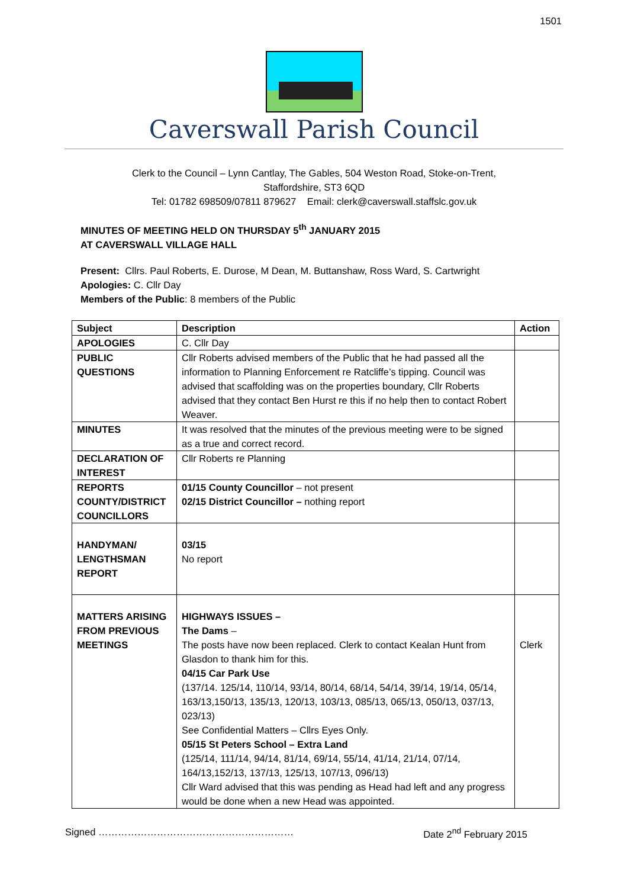1501
Caverswall Parish Council
Clerk to the Council – Lynn Cantlay, The Gables, 504 Weston Road, Stoke-on-Trent,
Staffordshire, ST3 6QD
Tel: 01782 698509/07811 879627 Email: clerk@caverswall.staffslc.gov.uk
MINUTES OF MEETING HELD ON THURSDAY 5<sup>th</sup> JANUARY 2015
AT CAVERSWALL VILLAGE HALL
Present: Cllrs. Paul Roberts, E. Durose, M Dean, M. Buttanshaw, Ross Ward, S. Cartwright
Apologies: C. Cllr Day
Members of the Public: 8 members of the Public
| Subject | Description | Action |
| --- | --- | --- |
| APOLOGIES | C. Cllr Day | |
| PUBLIC QUESTIONS | Cllr Roberts advised members of the Public that he had passed all the information to Planning Enforcement re Ratcliffe’s tipping. Council was advised that scaffolding was on the properties boundary, Cllr Roberts advised that they contact Ben Hurst re this if no help then to contact Robert Weaver. | |
| MINUTES | It was resolved that the minutes of the previous meeting were to be signed as a true and correct record. | |
| DECLARATION OF INTEREST | Cllr Roberts re Planning | |
| REPORTS COUNTY/DISTRICT COUNCILLORS | 01/15 County Councillor – not present 02/15 District Councillor – nothing report | |
| HANDYMAN/ LENGTHSMAN REPORT | 03/15 No report | |
| MATTERS ARISING FROM PREVIOUS MEETINGS | HIGHWAYS ISSUES – The Dams – The posts have now been replaced. Clerk to contact Kealan Hunt from Glasdon to thank him for this. 04/15 Car Park Use (137/14. 125/14, 110/14, 93/14, 80/14, 68/14, 54/14, 39/14, 19/14, 05/14, 163/13,150/13, 135/13, 120/13, 103/13, 085/13, 065/13, 050/13, 037/13, 023/13) See Confidential Matters – Cllrs Eyes Only. 05/15 St Peters School – Extra Land (125/14, 111/14, 94/14, 81/14, 69/14, 55/14, 41/14, 21/14, 07/14, 164/13,152/13, 137/13, 125/13, 107/13, 096/13) Cllr Ward advised that this was pending as Head had left and any progress would be done when a new Head was appointed. | Clerk |
Signed …………………………………………………… Date 2<sup>nd</sup> February 2015